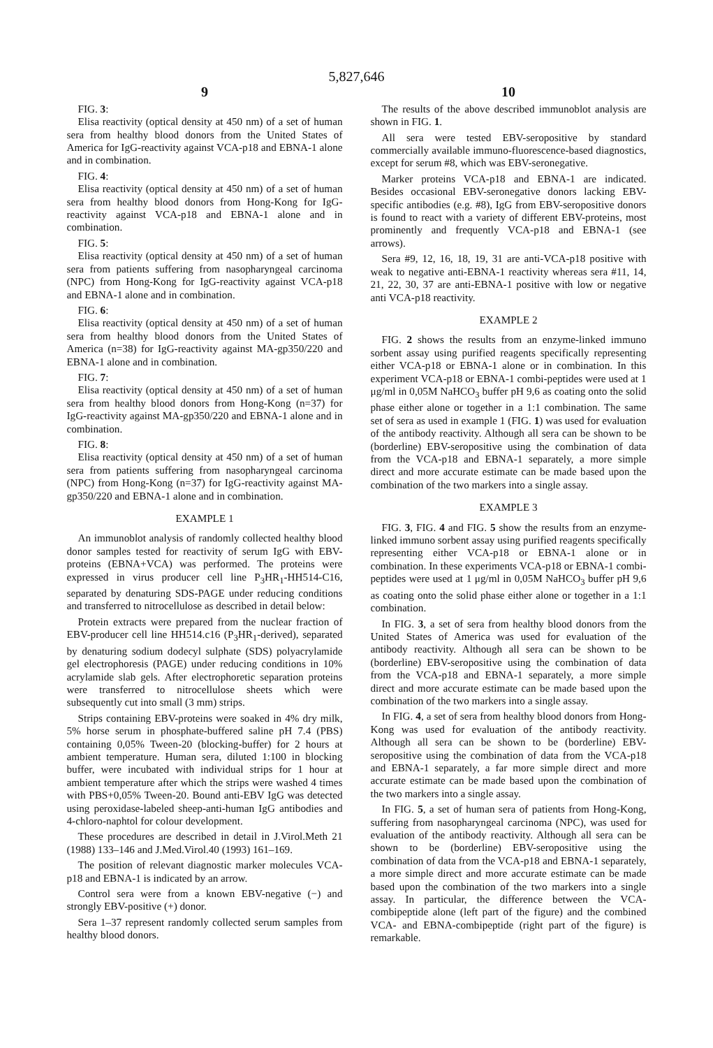5,827,646
9
FIG. 3:
Elisa reactivity (optical density at 450 nm) of a set of human sera from healthy blood donors from the United States of America for IgG-reactivity against VCA-p18 and EBNA-1 alone and in combination.
FIG. 4:
Elisa reactivity (optical density at 450 nm) of a set of human sera from healthy blood donors from Hong-Kong for IgG-reactivity against VCA-p18 and EBNA-1 alone and in combination.
FIG. 5:
Elisa reactivity (optical density at 450 nm) of a set of human sera from patients suffering from nasopharyngeal carcinoma (NPC) from Hong-Kong for IgG-reactivity against VCA-p18 and EBNA-1 alone and in combination.
FIG. 6:
Elisa reactivity (optical density at 450 nm) of a set of human sera from healthy blood donors from the United States of America (n=38) for IgG-reactivity against MA-gp350/220 and EBNA-1 alone and in combination.
FIG. 7:
Elisa reactivity (optical density at 450 nm) of a set of human sera from healthy blood donors from Hong-Kong (n=37) for IgG-reactivity against MA-gp350/220 and EBNA-1 alone and in combination.
FIG. 8:
Elisa reactivity (optical density at 450 nm) of a set of human sera from patients suffering from nasopharyngeal carcinoma (NPC) from Hong-Kong (n=37) for IgG-reactivity against MA-gp350/220 and EBNA-1 alone and in combination.
EXAMPLE 1
An immunoblot analysis of randomly collected healthy blood donor samples tested for reactivity of serum IgG with EBV-proteins (EBNA+VCA) was performed. The proteins were expressed in virus producer cell line P<sub>3</sub>HR<sub>1</sub>-HH514-C16, separated by denaturing SDS-PAGE under reducing conditions and transferred to nitrocellulose as described in detail below:
Protein extracts were prepared from the nuclear fraction of EBV-producer cell line HH514.c16 (P<sub>3</sub>HR<sub>1</sub>-derived), separated by denaturing sodium dodecyl sulphate (SDS) polyacrylamide gel electrophoresis (PAGE) under reducing conditions in 10% acrylamide slab gels. After electrophoretic separation proteins were transferred to nitrocellulose sheets which were subsequently cut into small (3 mm) strips.
Strips containing EBV-proteins were soaked in 4% dry milk, 5% horse serum in phosphate-buffered saline pH 7.4 (PBS) containing 0,05% Tween-20 (blocking-buffer) for 2 hours at ambient temperature. Human sera, diluted 1:100 in blocking buffer, were incubated with individual strips for 1 hour at ambient temperature after which the strips were washed 4 times with PBS+0,05% Tween-20. Bound anti-EBV IgG was detected using peroxidase-labeled sheep-anti-human IgG antibodies and 4-chloro-naphtol for colour development.
These procedures are described in detail in J.Virol.Meth 21 (1988) 133–146 and J.Med.Virol.40 (1993) 161–169.
The position of relevant diagnostic marker molecules VCA-p18 and EBNA-1 is indicated by an arrow.
Control sera were from a known EBV-negative (−) and strongly EBV-positive (+) donor.
Sera 1–37 represent randomly collected serum samples from healthy blood donors.
10
The results of the above described immunoblot analysis are shown in FIG. 1.
All sera were tested EBV-seropositive by standard commercially available immuno-fluorescence-based diagnostics, except for serum #8, which was EBV-seronegative.
Marker proteins VCA-p18 and EBNA-1 are indicated. Besides occasional EBV-seronegative donors lacking EBV-specific antibodies (e.g. #8), IgG from EBV-seropositive donors is found to react with a variety of different EBV-proteins, most prominently and frequently VCA-p18 and EBNA-1 (see arrows).
Sera #9, 12, 16, 18, 19, 31 are anti-VCA-p18 positive with weak to negative anti-EBNA-1 reactivity whereas sera #11, 14, 21, 22, 30, 37 are anti-EBNA-1 positive with low or negative anti VCA-p18 reactivity.
EXAMPLE 2
FIG. 2 shows the results from an enzyme-linked immuno sorbent assay using purified reagents specifically representing either VCA-p18 or EBNA-1 alone or in combination. In this experiment VCA-p18 or EBNA-1 combi-peptides were used at 1 μg/ml in 0,05M NaHCO<sub>3</sub> buffer pH 9,6 as coating onto the solid phase either alone or together in a 1:1 combination. The same set of sera as used in example 1 (FIG. 1) was used for evaluation of the antibody reactivity. Although all sera can be shown to be (borderline) EBV-seropositive using the combination of data from the VCA-p18 and EBNA-1 separately, a more simple direct and more accurate estimate can be made based upon the combination of the two markers into a single assay.
EXAMPLE 3
FIG. 3, FIG. 4 and FIG. 5 show the results from an enzyme-linked immuno sorbent assay using purified reagents specifically representing either VCA-p18 or EBNA-1 alone or in combination. In these experiments VCA-p18 or EBNA-1 combi-peptides were used at 1 μg/ml in 0,05M NaHCO<sub>3</sub> buffer pH 9,6 as coating onto the solid phase either alone or together in a 1:1 combination.
In FIG. 3, a set of sera from healthy blood donors from the United States of America was used for evaluation of the antibody reactivity. Although all sera can be shown to be (borderline) EBV-seropositive using the combination of data from the VCA-p18 and EBNA-1 separately, a more simple direct and more accurate estimate can be made based upon the combination of the two markers into a single assay.
In FIG. 4, a set of sera from healthy blood donors from Hong-Kong was used for evaluation of the antibody reactivity. Although all sera can be shown to be (borderline) EBV-seropositive using the combination of data from the VCA-p18 and EBNA-1 separately, a far more simple direct and more accurate estimate can be made based upon the combination of the two markers into a single assay.
In FIG. 5, a set of human sera of patients from Hong-Kong, suffering from nasopharyngeal carcinoma (NPC), was used for evaluation of the antibody reactivity. Although all sera can be shown to be (borderline) EBV-seropositive using the combination of data from the VCA-p18 and EBNA-1 separately, a more simple direct and more accurate estimate can be made based upon the combination of the two markers into a single assay. In particular, the difference between the VCA-combipeptide alone (left part of the figure) and the combined VCA- and EBNA-combipeptide (right part of the figure) is remarkable.